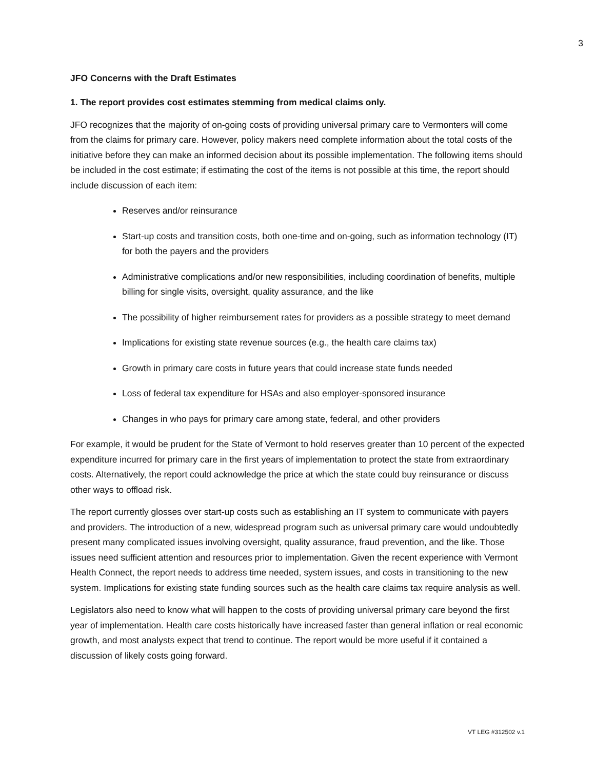3
JFO Concerns with the Draft Estimates
1. The report provides cost estimates stemming from medical claims only.
JFO recognizes that the majority of on-going costs of providing universal primary care to Vermonters will come from the claims for primary care. However, policy makers need complete information about the total costs of the initiative before they can make an informed decision about its possible implementation. The following items should be included in the cost estimate; if estimating the cost of the items is not possible at this time, the report should include discussion of each item:
Reserves and/or reinsurance
Start-up costs and transition costs, both one-time and on-going, such as information technology (IT) for both the payers and the providers
Administrative complications and/or new responsibilities, including coordination of benefits, multiple billing for single visits, oversight, quality assurance, and the like
The possibility of higher reimbursement rates for providers as a possible strategy to meet demand
Implications for existing state revenue sources (e.g., the health care claims tax)
Growth in primary care costs in future years that could increase state funds needed
Loss of federal tax expenditure for HSAs and also employer-sponsored insurance
Changes in who pays for primary care among state, federal, and other providers
For example, it would be prudent for the State of Vermont to hold reserves greater than 10 percent of the expected expenditure incurred for primary care in the first years of implementation to protect the state from extraordinary costs. Alternatively, the report could acknowledge the price at which the state could buy reinsurance or discuss other ways to offload risk.
The report currently glosses over start-up costs such as establishing an IT system to communicate with payers and providers. The introduction of a new, widespread program such as universal primary care would undoubtedly present many complicated issues involving oversight, quality assurance, fraud prevention, and the like. Those issues need sufficient attention and resources prior to implementation. Given the recent experience with Vermont Health Connect, the report needs to address time needed, system issues, and costs in transitioning to the new system. Implications for existing state funding sources such as the health care claims tax require analysis as well.
Legislators also need to know what will happen to the costs of providing universal primary care beyond the first year of implementation. Health care costs historically have increased faster than general inflation or real economic growth, and most analysts expect that trend to continue. The report would be more useful if it contained a discussion of likely costs going forward.
VT LEG #312502 v.1